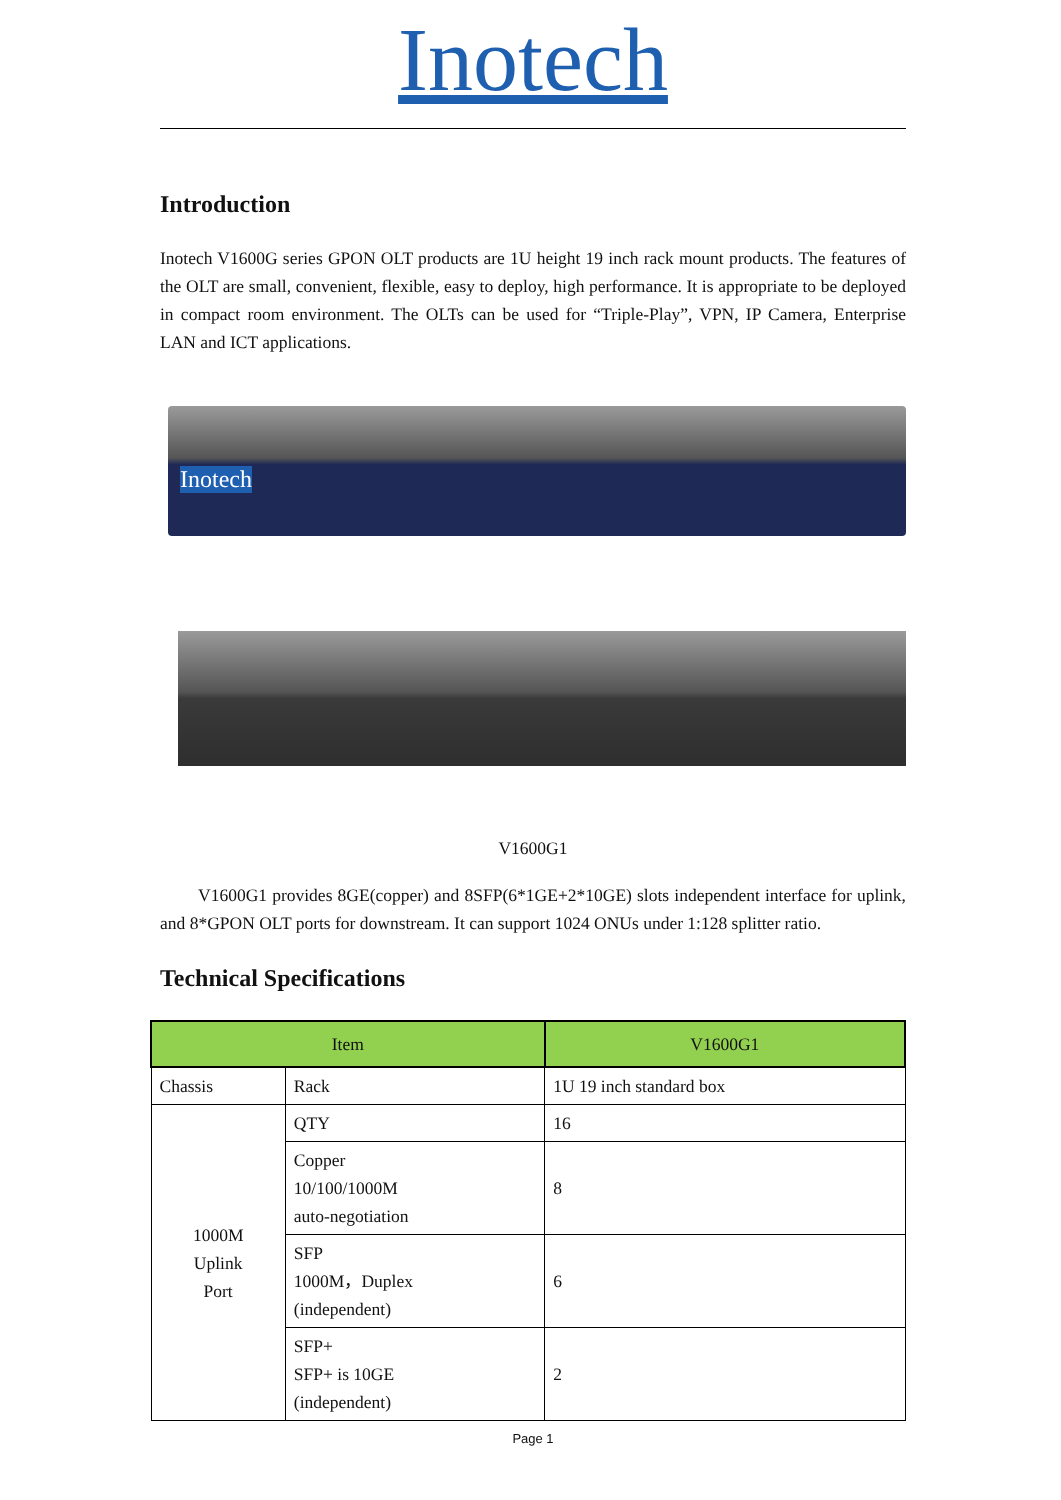Inotech
Introduction
Inotech V1600G series GPON OLT products are 1U height 19 inch rack mount products. The features of the OLT are small, convenient, flexible, easy to deploy, high performance. It is appropriate to be deployed in compact room environment. The OLTs can be used for “Triple-Play”, VPN, IP Camera, Enterprise LAN and ICT applications.
Inotech
V1600G1
V1600G1 provides 8GE(copper) and 8SFP(6*1GE+2*10GE) slots independent interface for uplink, and 8*GPON OLT ports for downstream. It can support 1024 ONUs under 1:128 splitter ratio.
Technical Specifications
| Item | | V1600G1 |
| --- | --- | --- |
| Chassis | Rack | 1U 19 inch standard box |
| 1000M Uplink Port | QTY | 16 |
| | Copper 10/100/1000M auto-negotiation | 8 |
| | SFP 1000M，Duplex (independent) | 6 |
| | SFP+ SFP+ is 10GE (independent) | 2 |
Page 1